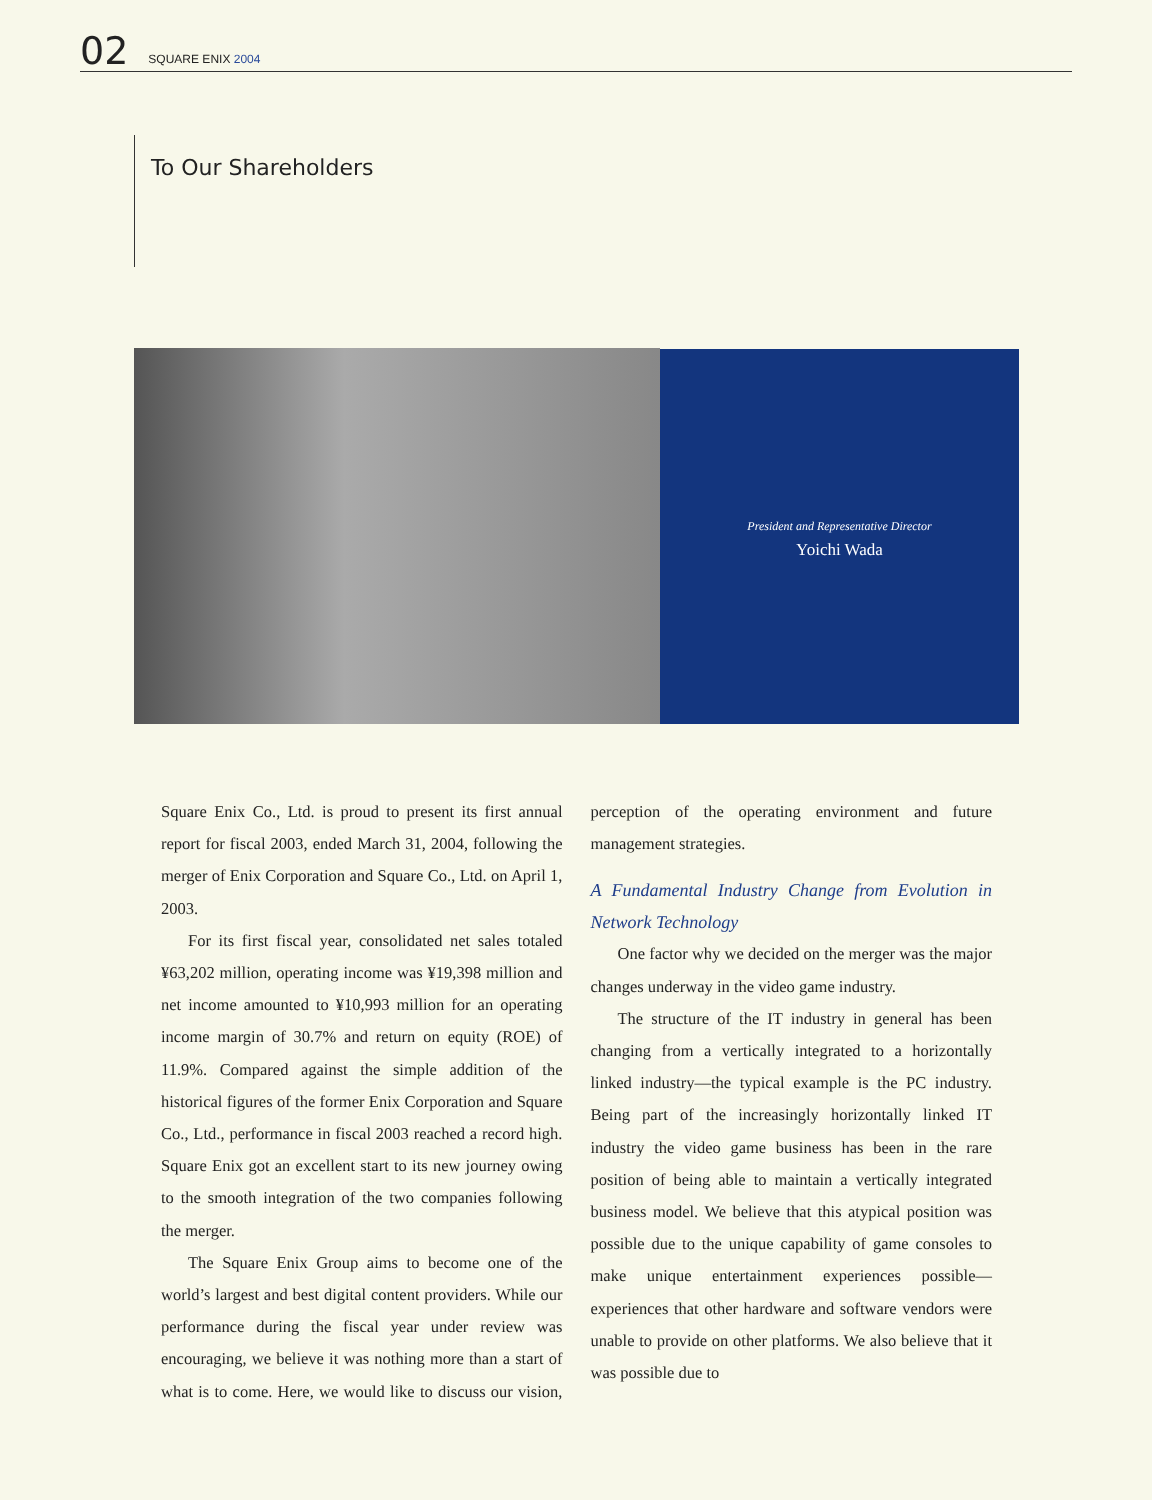02
SQUARE ENIX 2004
To Our Shareholders
President and Representative Director
Yoichi Wada
Square Enix Co., Ltd. is proud to present its first annual report for fiscal 2003, ended March 31, 2004, following the merger of Enix Corporation and Square Co., Ltd. on April 1, 2003.
For its first fiscal year, consolidated net sales totaled ¥63,202 million, operating income was ¥19,398 million and net income amounted to ¥10,993 million for an operating income margin of 30.7% and return on equity (ROE) of 11.9%. Compared against the simple addition of the historical figures of the former Enix Corporation and Square Co., Ltd., performance in fiscal 2003 reached a record high. Square Enix got an excellent start to its new journey owing to the smooth integration of the two companies following the merger.
The Square Enix Group aims to become one of the world’s largest and best digital content providers. While our performance during the fiscal year under review was encouraging, we believe it was nothing more than a start of what is to come. Here, we would like to discuss our vision, perception of the operating environment and future management strategies.
A Fundamental Industry Change from Evolution in Network Technology
One factor why we decided on the merger was the major changes underway in the video game industry.
The structure of the IT industry in general has been changing from a vertically integrated to a horizontally linked industry—the typical example is the PC industry. Being part of the increasingly horizontally linked IT industry the video game business has been in the rare position of being able to maintain a vertically integrated business model. We believe that this atypical position was possible due to the unique capability of game consoles to make unique entertainment experiences possible—experiences that other hardware and software vendors were unable to provide on other platforms. We also believe that it was possible due to